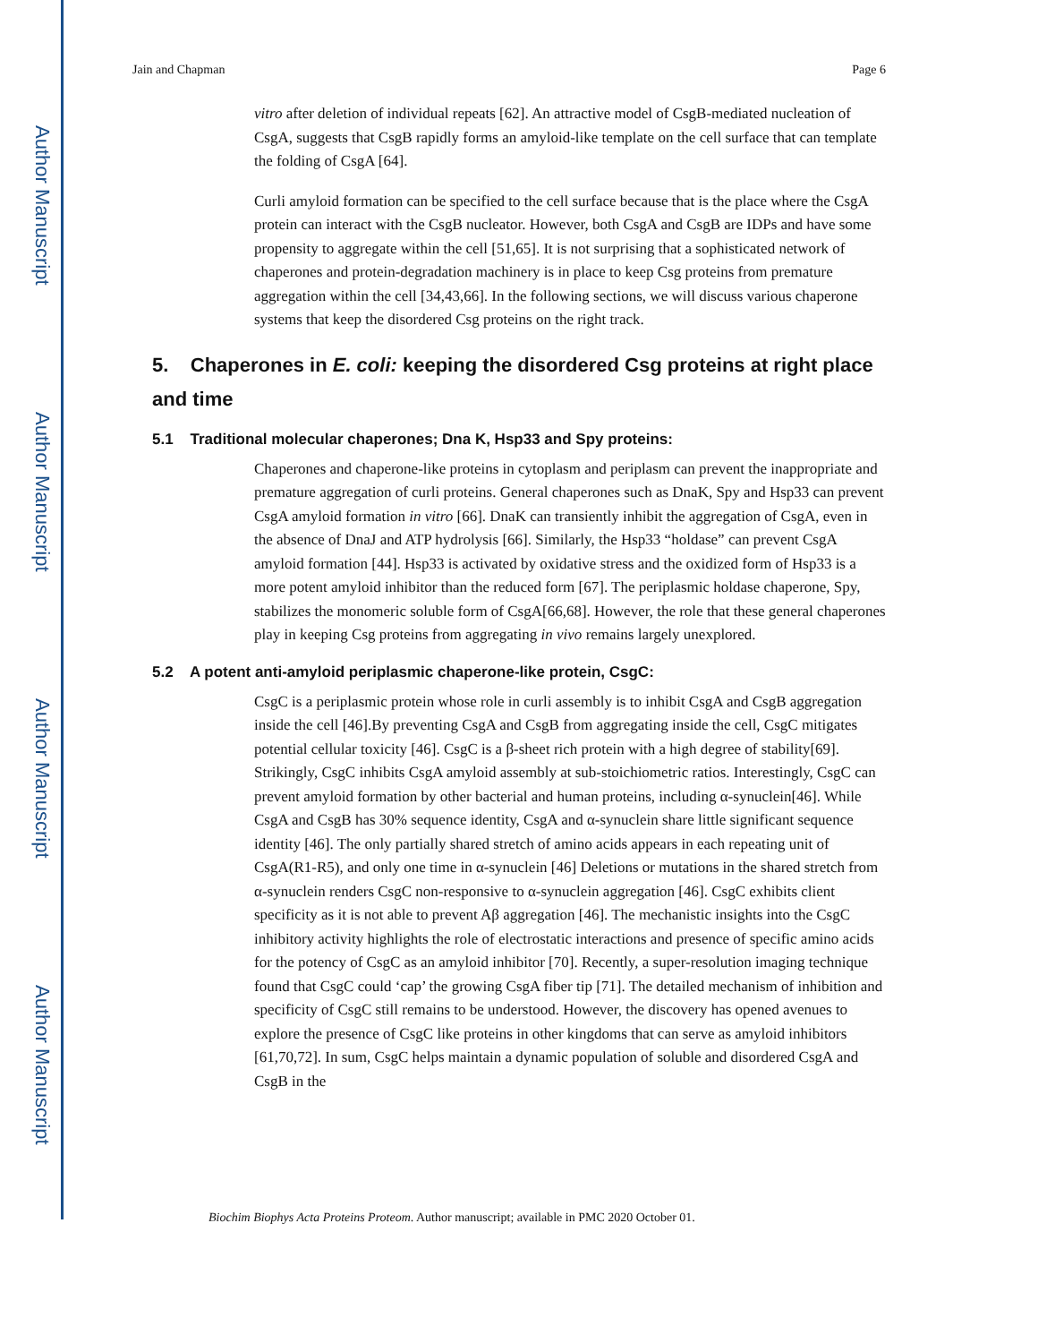Author Manuscript
Author Manuscript
Author Manuscript
Author Manuscript
Jain and Chapman Page 6
vitro after deletion of individual repeats [62]. An attractive model of CsgB-mediated nucleation of CsgA, suggests that CsgB rapidly forms an amyloid-like template on the cell surface that can template the folding of CsgA [64].
Curli amyloid formation can be specified to the cell surface because that is the place where the CsgA protein can interact with the CsgB nucleator. However, both CsgA and CsgB are IDPs and have some propensity to aggregate within the cell [51,65]. It is not surprising that a sophisticated network of chaperones and protein-degradation machinery is in place to keep Csg proteins from premature aggregation within the cell [34,43,66]. In the following sections, we will discuss various chaperone systems that keep the disordered Csg proteins on the right track.
5. Chaperones in E. coli: keeping the disordered Csg proteins at right place and time
5.1 Traditional molecular chaperones; Dna K, Hsp33 and Spy proteins:
Chaperones and chaperone-like proteins in cytoplasm and periplasm can prevent the inappropriate and premature aggregation of curli proteins. General chaperones such as DnaK, Spy and Hsp33 can prevent CsgA amyloid formation in vitro [66]. DnaK can transiently inhibit the aggregation of CsgA, even in the absence of DnaJ and ATP hydrolysis [66]. Similarly, the Hsp33 “holdase” can prevent CsgA amyloid formation [44]. Hsp33 is activated by oxidative stress and the oxidized form of Hsp33 is a more potent amyloid inhibitor than the reduced form [67]. The periplasmic holdase chaperone, Spy, stabilizes the monomeric soluble form of CsgA[66,68]. However, the role that these general chaperones play in keeping Csg proteins from aggregating in vivo remains largely unexplored.
5.2 A potent anti-amyloid periplasmic chaperone-like protein, CsgC:
CsgC is a periplasmic protein whose role in curli assembly is to inhibit CsgA and CsgB aggregation inside the cell [46].By preventing CsgA and CsgB from aggregating inside the cell, CsgC mitigates potential cellular toxicity [46]. CsgC is a β-sheet rich protein with a high degree of stability[69]. Strikingly, CsgC inhibits CsgA amyloid assembly at sub-stoichiometric ratios. Interestingly, CsgC can prevent amyloid formation by other bacterial and human proteins, including α-synuclein[46]. While CsgA and CsgB has 30% sequence identity, CsgA and α-synuclein share little significant sequence identity [46]. The only partially shared stretch of amino acids appears in each repeating unit of CsgA(R1-R5), and only one time in α-synuclein [46] Deletions or mutations in the shared stretch from α-synuclein renders CsgC non-responsive to α-synuclein aggregation [46]. CsgC exhibits client specificity as it is not able to prevent Aβ aggregation [46]. The mechanistic insights into the CsgC inhibitory activity highlights the role of electrostatic interactions and presence of specific amino acids for the potency of CsgC as an amyloid inhibitor [70]. Recently, a super-resolution imaging technique found that CsgC could ‘cap’ the growing CsgA fiber tip [71]. The detailed mechanism of inhibition and specificity of CsgC still remains to be understood. However, the discovery has opened avenues to explore the presence of CsgC like proteins in other kingdoms that can serve as amyloid inhibitors [61,70,72]. In sum, CsgC helps maintain a dynamic population of soluble and disordered CsgA and CsgB in the
Biochim Biophys Acta Proteins Proteom. Author manuscript; available in PMC 2020 October 01.